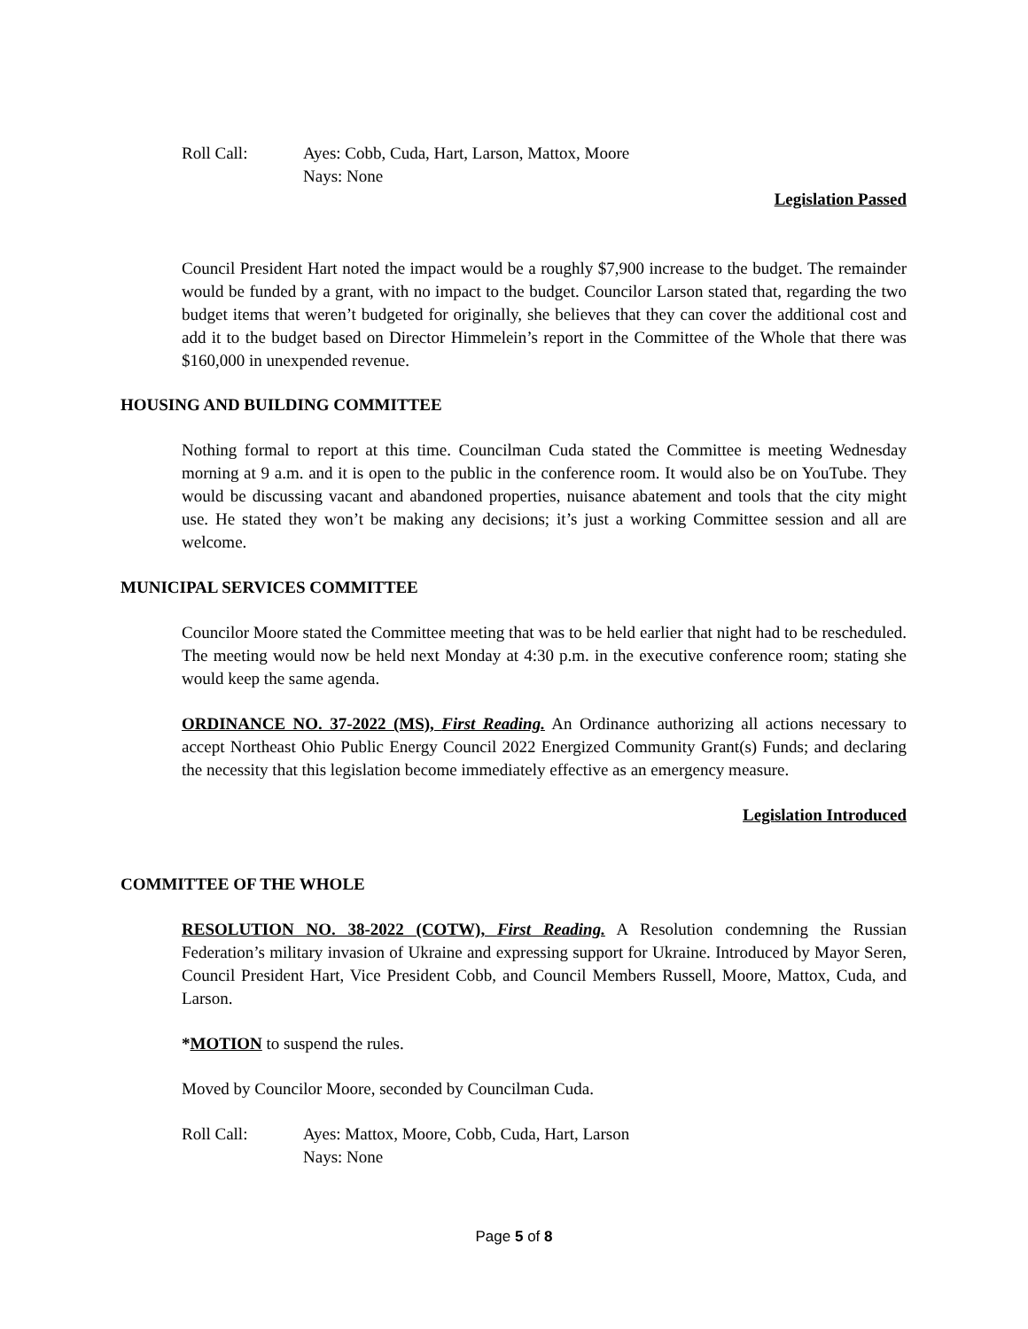Roll Call: Ayes: Cobb, Cuda, Hart, Larson, Mattox, Moore
Nays: None
Legislation Passed
Council President Hart noted the impact would be a roughly $7,900 increase to the budget. The remainder would be funded by a grant, with no impact to the budget. Councilor Larson stated that, regarding the two budget items that weren’t budgeted for originally, she believes that they can cover the additional cost and add it to the budget based on Director Himmelein’s report in the Committee of the Whole that there was $160,000 in unexpended revenue.
HOUSING AND BUILDING COMMITTEE
Nothing formal to report at this time. Councilman Cuda stated the Committee is meeting Wednesday morning at 9 a.m. and it is open to the public in the conference room. It would also be on YouTube. They would be discussing vacant and abandoned properties, nuisance abatement and tools that the city might use. He stated they won’t be making any decisions; it’s just a working Committee session and all are welcome.
MUNICIPAL SERVICES COMMITTEE
Councilor Moore stated the Committee meeting that was to be held earlier that night had to be rescheduled. The meeting would now be held next Monday at 4:30 p.m. in the executive conference room; stating she would keep the same agenda.
ORDINANCE NO. 37-2022 (MS), First Reading. An Ordinance authorizing all actions necessary to accept Northeast Ohio Public Energy Council 2022 Energized Community Grant(s) Funds; and declaring the necessity that this legislation become immediately effective as an emergency measure.
Legislation Introduced
COMMITTEE OF THE WHOLE
RESOLUTION NO. 38-2022 (COTW), First Reading. A Resolution condemning the Russian Federation’s military invasion of Ukraine and expressing support for Ukraine. Introduced by Mayor Seren, Council President Hart, Vice President Cobb, and Council Members Russell, Moore, Mattox, Cuda, and Larson.
*MOTION to suspend the rules.
Moved by Councilor Moore, seconded by Councilman Cuda.
Roll Call: Ayes: Mattox, Moore, Cobb, Cuda, Hart, Larson
Nays: None
Page 5 of 8